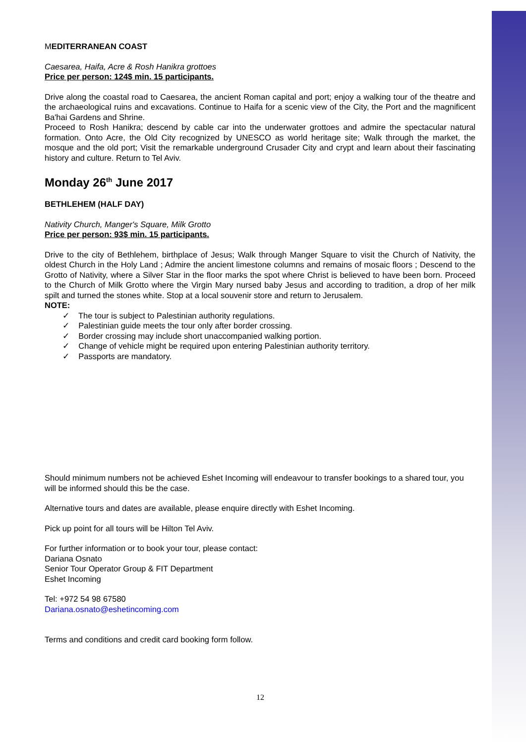MEDITERRANEAN COAST
Caesarea, Haifa, Acre & Rosh Hanikra grottoes
Price per person: 124$ min. 15 participants.
Drive along the coastal road to Caesarea, the ancient Roman capital and port; enjoy a walking tour of the theatre and the archaeological ruins and excavations. Continue to Haifa for a scenic view of the City, the Port and the magnificent Ba'hai Gardens and Shrine.
Proceed to Rosh Hanikra; descend by cable car into the underwater grottoes and admire the spectacular natural formation. Onto Acre, the Old City recognized by UNESCO as world heritage site; Walk through the market, the mosque and the old port; Visit the remarkable underground Crusader City and crypt and learn about their fascinating history and culture. Return to Tel Aviv.
Monday 26<sup>th</sup> June 2017
BETHLEHEM (HALF DAY)
Nativity Church, Manger's Square, Milk Grotto
Price per person: 93$ min. 15 participants.
Drive to the city of Bethlehem, birthplace of Jesus; Walk through Manger Square to visit the Church of Nativity, the oldest Church in the Holy Land ; Admire the ancient limestone columns and remains of mosaic floors ; Descend to the Grotto of Nativity, where a Silver Star in the floor marks the spot where Christ is believed to have been born. Proceed to the Church of Milk Grotto where the Virgin Mary nursed baby Jesus and according to tradition, a drop of her milk spilt and turned the stones white. Stop at a local souvenir store and return to Jerusalem.
NOTE:
✓ The tour is subject to Palestinian authority regulations.
✓ Palestinian guide meets the tour only after border crossing.
✓ Border crossing may include short unaccompanied walking portion.
✓ Change of vehicle might be required upon entering Palestinian authority territory.
✓ Passports are mandatory.
Should minimum numbers not be achieved Eshet Incoming will endeavour to transfer bookings to a shared tour, you will be informed should this be the case.
Alternative tours and dates are available, please enquire directly with Eshet Incoming.
Pick up point for all tours will be Hilton Tel Aviv.
For further information or to book your tour, please contact:
Dariana Osnato
Senior Tour Operator Group & FIT Department
Eshet Incoming
Tel: +972 54 98 67580
Dariana.osnato@eshetincoming.com
Terms and conditions and credit card booking form follow.
12